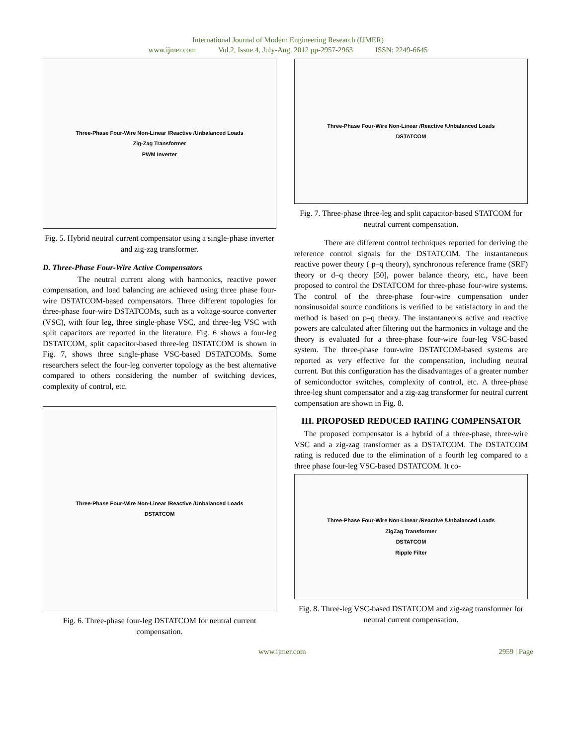International Journal of Modern Engineering Research (IJMER)
www.ijmer.com Vol.2, Issue.4, July-Aug. 2012 pp-2957-2963 ISSN: 2249-6645
Three-Phase Four-Wire Non-Linear /Reactive /Unbalanced Loads
Zig-Zag Transformer
PWM Inverter
Fig. 5. Hybrid neutral current compensator using a single-phase inverter and zig-zag transformer.
D. Three-Phase Four-Wire Active Compensators
The neutral current along with harmonics, reactive power compensation, and load balancing are achieved using three phase four-wire DSTATCOM-based compensators. Three different topologies for three-phase four-wire DSTATCOMs, such as a voltage-source converter (VSC), with four leg, three single-phase VSC, and three-leg VSC with split capacitors are reported in the literature. Fig. 6 shows a four-leg DSTATCOM, split capacitor-based three-leg DSTATCOM is shown in Fig. 7, shows three single-phase VSC-based DSTATCOMs. Some researchers select the four-leg converter topology as the best alternative compared to others considering the number of switching devices, complexity of control, etc.
Three-Phase Four-Wire Non-Linear /Reactive /Unbalanced Loads
DSTATCOM
Fig. 6. Three-phase four-leg DSTATCOM for neutral current compensation.
Three-Phase Four-Wire Non-Linear /Reactive /Unbalanced Loads
DSTATCOM
Fig. 7. Three-phase three-leg and split capacitor-based STATCOM for neutral current compensation.
There are different control techniques reported for deriving the reference control signals for the DSTATCOM. The instantaneous reactive power theory ( p–q theory), synchronous reference frame (SRF) theory or d–q theory [50], power balance theory, etc., have been proposed to control the DSTATCOM for three-phase four-wire systems. The control of the three-phase four-wire compensation under nonsinusoidal source conditions is verified to be satisfactory in and the method is based on p–q theory. The instantaneous active and reactive powers are calculated after filtering out the harmonics in voltage and the theory is evaluated for a three-phase four-wire four-leg VSC-based system. The three-phase four-wire DSTATCOM-based systems are reported as very effective for the compensation, including neutral current. But this configuration has the disadvantages of a greater number of semiconductor switches, complexity of control, etc. A three-phase three-leg shunt compensator and a zig-zag transformer for neutral current compensation are shown in Fig. 8.
III. PROPOSED REDUCED RATING COMPENSATOR
The proposed compensator is a hybrid of a three-phase, three-wire VSC and a zig-zag transformer as a DSTATCOM. The DSTATCOM rating is reduced due to the elimination of a fourth leg compared to a three phase four-leg VSC-based DSTATCOM. It co-
Three-Phase Four-Wire Non-Linear /Reactive /Unbalanced Loads
ZigZag Transformer
DSTATCOM
Ripple Filter
Fig. 8. Three-leg VSC-based DSTATCOM and zig-zag transformer for neutral current compensation.
www.ijmer.com 2959 | Page